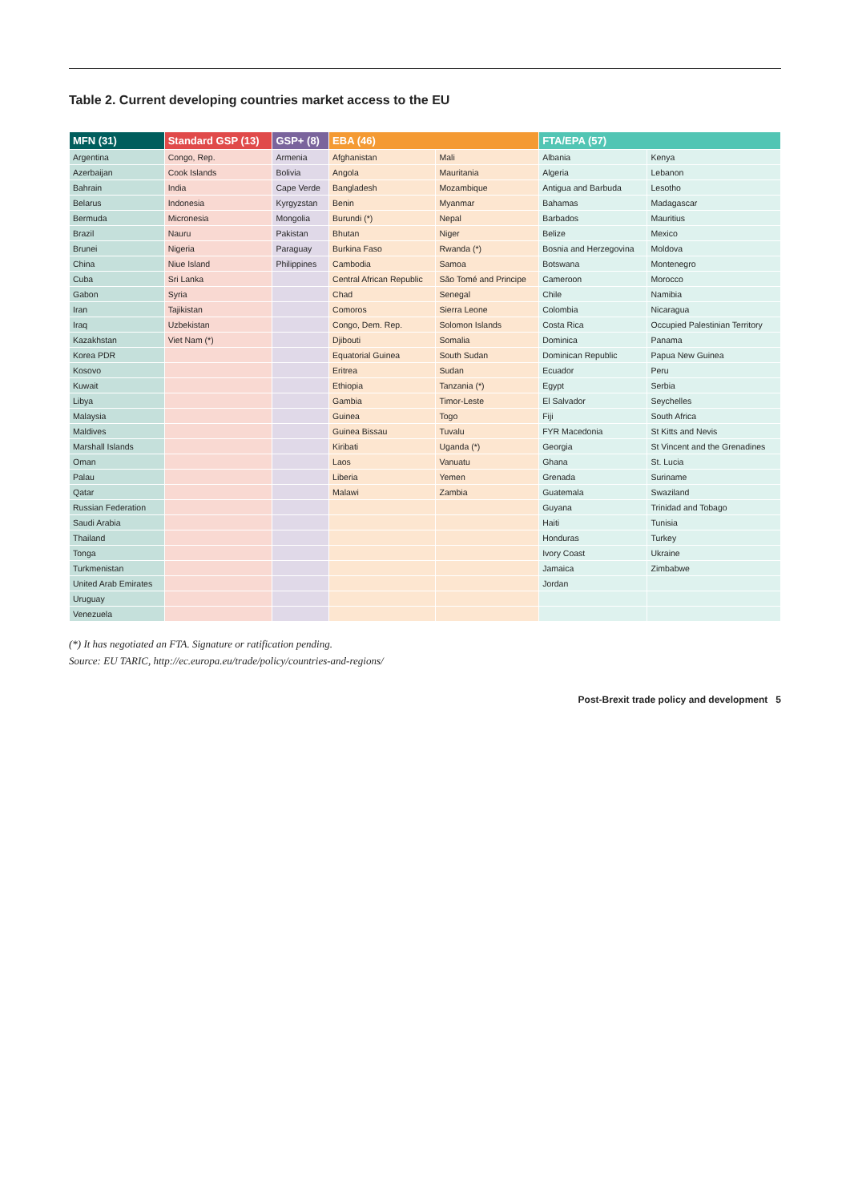Table 2. Current developing countries market access to the EU
| MFN (31) | Standard GSP (13) | GSP+ (8) | EBA (46) | | FTA/EPA (57) | |
| --- | --- | --- | --- | --- | --- | --- |
| Argentina | Congo, Rep. | Armenia | Afghanistan | Mali | Albania | Kenya |
| Azerbaijan | Cook Islands | Bolivia | Angola | Mauritania | Algeria | Lebanon |
| Bahrain | India | Cape Verde | Bangladesh | Mozambique | Antigua and Barbuda | Lesotho |
| Belarus | Indonesia | Kyrgyzstan | Benin | Myanmar | Bahamas | Madagascar |
| Bermuda | Micronesia | Mongolia | Burundi (*) | Nepal | Barbados | Mauritius |
| Brazil | Nauru | Pakistan | Bhutan | Niger | Belize | Mexico |
| Brunei | Nigeria | Paraguay | Burkina Faso | Rwanda (*) | Bosnia and Herzegovina | Moldova |
| China | Niue Island | Philippines | Cambodia | Samoa | Botswana | Montenegro |
| Cuba | Sri Lanka | | Central African Republic | São Tomé and Principe | Cameroon | Morocco |
| Gabon | Syria | | Chad | Senegal | Chile | Namibia |
| Iran | Tajikistan | | Comoros | Sierra Leone | Colombia | Nicaragua |
| Iraq | Uzbekistan | | Congo, Dem. Rep. | Solomon Islands | Costa Rica | Occupied Palestinian Territory |
| Kazakhstan | Viet Nam (*) | | Djibouti | Somalia | Dominica | Panama |
| Korea PDR | | | Equatorial Guinea | South Sudan | Dominican Republic | Papua New Guinea |
| Kosovo | | | Eritrea | Sudan | Ecuador | Peru |
| Kuwait | | | Ethiopia | Tanzania (*) | Egypt | Serbia |
| Libya | | | Gambia | Timor-Leste | El Salvador | Seychelles |
| Malaysia | | | Guinea | Togo | Fiji | South Africa |
| Maldives | | | Guinea Bissau | Tuvalu | FYR Macedonia | St Kitts and Nevis |
| Marshall Islands | | | Kiribati | Uganda (*) | Georgia | St Vincent and the Grenadines |
| Oman | | | Laos | Vanuatu | Ghana | St. Lucia |
| Palau | | | Liberia | Yemen | Grenada | Suriname |
| Qatar | | | Malawi | Zambia | Guatemala | Swaziland |
| Russian Federation | | | | | Guyana | Trinidad and Tobago |
| Saudi Arabia | | | | | Haiti | Tunisia |
| Thailand | | | | | Honduras | Turkey |
| Tonga | | | | | Ivory Coast | Ukraine |
| Turkmenistan | | | | | Jamaica | Zimbabwe |
| United Arab Emirates | | | | | Jordan | |
| Uruguay | | | | | | |
| Venezuela | | | | | | |
(*) It has negotiated an FTA. Signature or ratification pending.
Source: EU TARIC, http://ec.europa.eu/trade/policy/countries-and-regions/
Post-Brexit trade policy and development 5